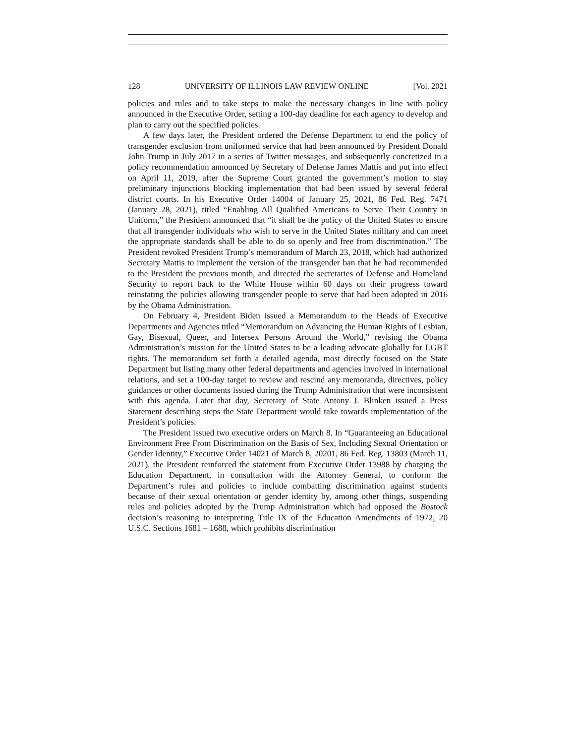128 UNIVERSITY OF ILLINOIS LAW REVIEW ONLINE [Vol. 2021
policies and rules and to take steps to make the necessary changes in line with policy announced in the Executive Order, setting a 100-day deadline for each agency to develop and plan to carry out the specified policies.
A few days later, the President ordered the Defense Department to end the policy of transgender exclusion from uniformed service that had been announced by President Donald John Trump in July 2017 in a series of Twitter messages, and subsequently concretized in a policy recommendation announced by Secretary of Defense James Mattis and put into effect on April 11, 2019, after the Supreme Court granted the government’s motion to stay preliminary injunctions blocking implementation that had been issued by several federal district courts. In his Executive Order 14004 of January 25, 2021, 86 Fed. Reg. 7471 (January 28, 2021), titled “Enabling All Qualified Americans to Serve Their Country in Uniform,” the President announced that “it shall be the policy of the United States to ensure that all transgender individuals who wish to serve in the United States military and can meet the appropriate standards shall be able to do so openly and free from discrimination.” The President revoked President Trump’s memorandum of March 23, 2018, which had authorized Secretary Mattis to implement the version of the transgender ban that he had recommended to the President the previous month, and directed the secretaries of Defense and Homeland Security to report back to the White House within 60 days on their progress toward reinstating the policies allowing transgender people to serve that had been adopted in 2016 by the Obama Administration.
On February 4, President Biden issued a Memorandum to the Heads of Executive Departments and Agencies titled “Memorandum on Advancing the Human Rights of Lesbian, Gay, Bisexual, Queer, and Intersex Persons Around the World,” revising the Obama Administration’s mission for the United States to be a leading advocate globally for LGBT rights. The memorandum set forth a detailed agenda, most directly focused on the State Department but listing many other federal departments and agencies involved in international relations, and set a 100-day target to review and rescind any memoranda, directives, policy guidances or other documents issued during the Trump Administration that were inconsistent with this agenda. Later that day, Secretary of State Antony J. Blinken issued a Press Statement describing steps the State Department would take towards implementation of the President’s policies.
The President issued two executive orders on March 8. In “Guaranteeing an Educational Environment Free From Discrimination on the Basis of Sex, Including Sexual Orientation or Gender Identity,” Executive Order 14021 of March 8, 20201, 86 Fed. Reg. 13803 (March 11, 2021), the President reinforced the statement from Executive Order 13988 by charging the Education Department, in consultation with the Attorney General, to conform the Department’s rules and policies to include combatting discrimination against students because of their sexual orientation or gender identity by, among other things, suspending rules and policies adopted by the Trump Administration which had opposed the Bostock decision’s reasoning to interpreting Title IX of the Education Amendments of 1972, 20 U.S.C. Sections 1681 – 1688, which prohibits discrimination